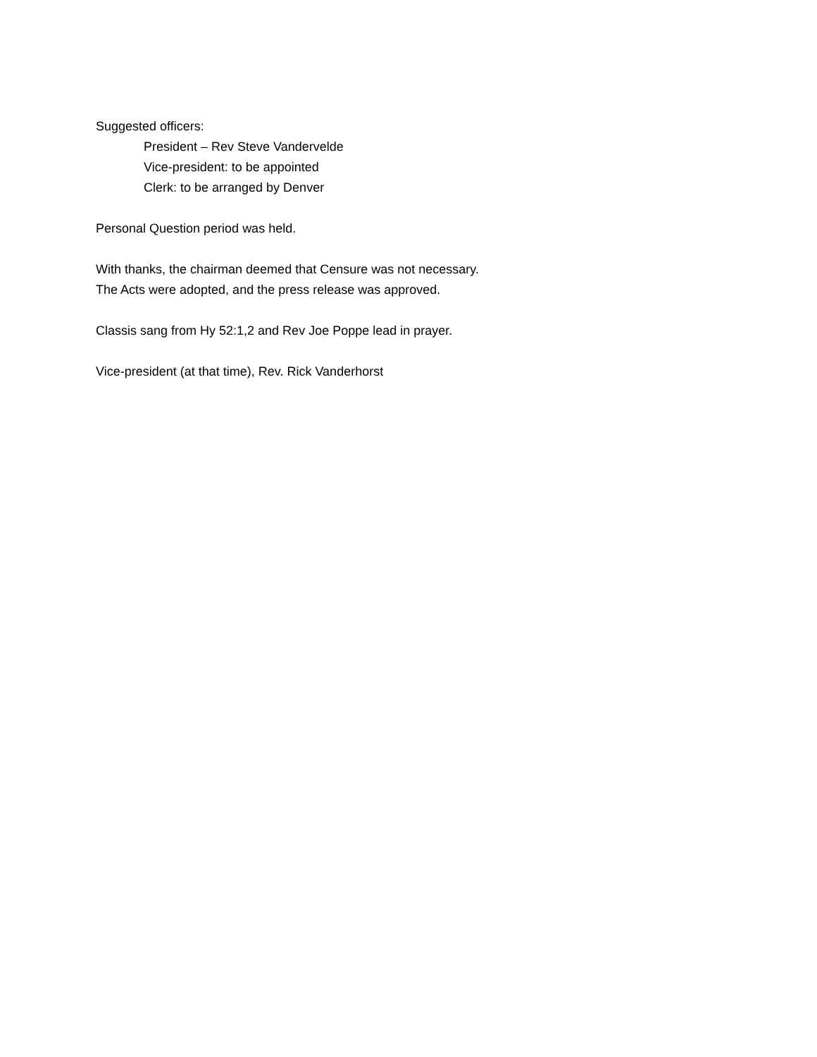Suggested officers:
President – Rev Steve Vandervelde
Vice-president: to be appointed
Clerk: to be arranged by Denver
Personal Question period was held.
With thanks, the chairman deemed that Censure was not necessary.
The Acts were adopted, and the press release was approved.
Classis sang from Hy 52:1,2 and Rev Joe Poppe lead in prayer.
Vice-president (at that time), Rev. Rick Vanderhorst